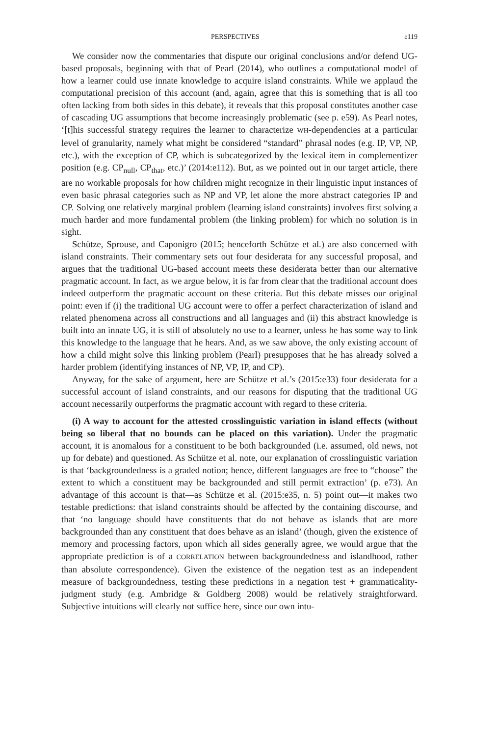PERSPECTIVES e119
We consider now the commentaries that dispute our original conclusions and/or defend UG-based proposals, beginning with that of Pearl (2014), who outlines a computational model of how a learner could use innate knowledge to acquire island constraints. While we applaud the computational precision of this account (and, again, agree that this is something that is all too often lacking from both sides in this debate), it reveals that this proposal constitutes another case of cascading UG assumptions that become increasingly problematic (see p. e59). As Pearl notes, ‘[t]his successful strategy requires the learner to characterize WH-dependencies at a particular level of granularity, namely what might be considered “standard” phrasal nodes (e.g. IP, VP, NP, etc.), with the exception of CP, which is subcategorized by the lexical item in complementizer position (e.g. CP<sub>null</sub>, CP<sub>that</sub>, etc.)’ (2014:e112). But, as we pointed out in our target article, there are no workable proposals for how children might recognize in their linguistic input instances of even basic phrasal categories such as NP and VP, let alone the more abstract categories IP and CP. Solving one relatively marginal problem (learning island constraints) involves first solving a much harder and more fundamental problem (the linking problem) for which no solution is in sight.
Schütze, Sprouse, and Caponigro (2015; henceforth Schütze et al.) are also concerned with island constraints. Their commentary sets out four desiderata for any successful proposal, and argues that the traditional UG-based account meets these desiderata better than our alternative pragmatic account. In fact, as we argue below, it is far from clear that the traditional account does indeed outperform the pragmatic account on these criteria. But this debate misses our original point: even if (i) the traditional UG account were to offer a perfect characterization of island and related phenomena across all constructions and all languages and (ii) this abstract knowledge is built into an innate UG, it is still of absolutely no use to a learner, unless he has some way to link this knowledge to the language that he hears. And, as we saw above, the only existing account of how a child might solve this linking problem (Pearl) presupposes that he has already solved a harder problem (identifying instances of NP, VP, IP, and CP).
Anyway, for the sake of argument, here are Schütze et al.’s (2015:e33) four desiderata for a successful account of island constraints, and our reasons for disputing that the traditional UG account necessarily outperforms the pragmatic account with regard to these criteria.
(i) A way to account for the attested crosslinguistic variation in island effects (without being so liberal that no bounds can be placed on this variation). Under the pragmatic account, it is anomalous for a constituent to be both backgrounded (i.e. assumed, old news, not up for debate) and questioned. As Schütze et al. note, our explanation of crosslinguistic variation is that ‘backgroundedness is a graded notion; hence, different languages are free to “choose” the extent to which a constituent may be backgrounded and still permit extraction’ (p. e73). An advantage of this account is that—as Schütze et al. (2015:e35, n. 5) point out—it makes two testable predictions: that island constraints should be affected by the containing discourse, and that ‘no language should have constituents that do not behave as islands that are more backgrounded than any constituent that does behave as an island’ (though, given the existence of memory and processing factors, upon which all sides generally agree, we would argue that the appropriate prediction is of a CORRELATION between backgroundedness and islandhood, rather than absolute correspondence). Given the existence of the negation test as an independent measure of backgroundedness, testing these predictions in a negation test + grammaticality-judgment study (e.g. Ambridge & Goldberg 2008) would be relatively straightforward. Subjective intuitions will clearly not suffice here, since our own intu-